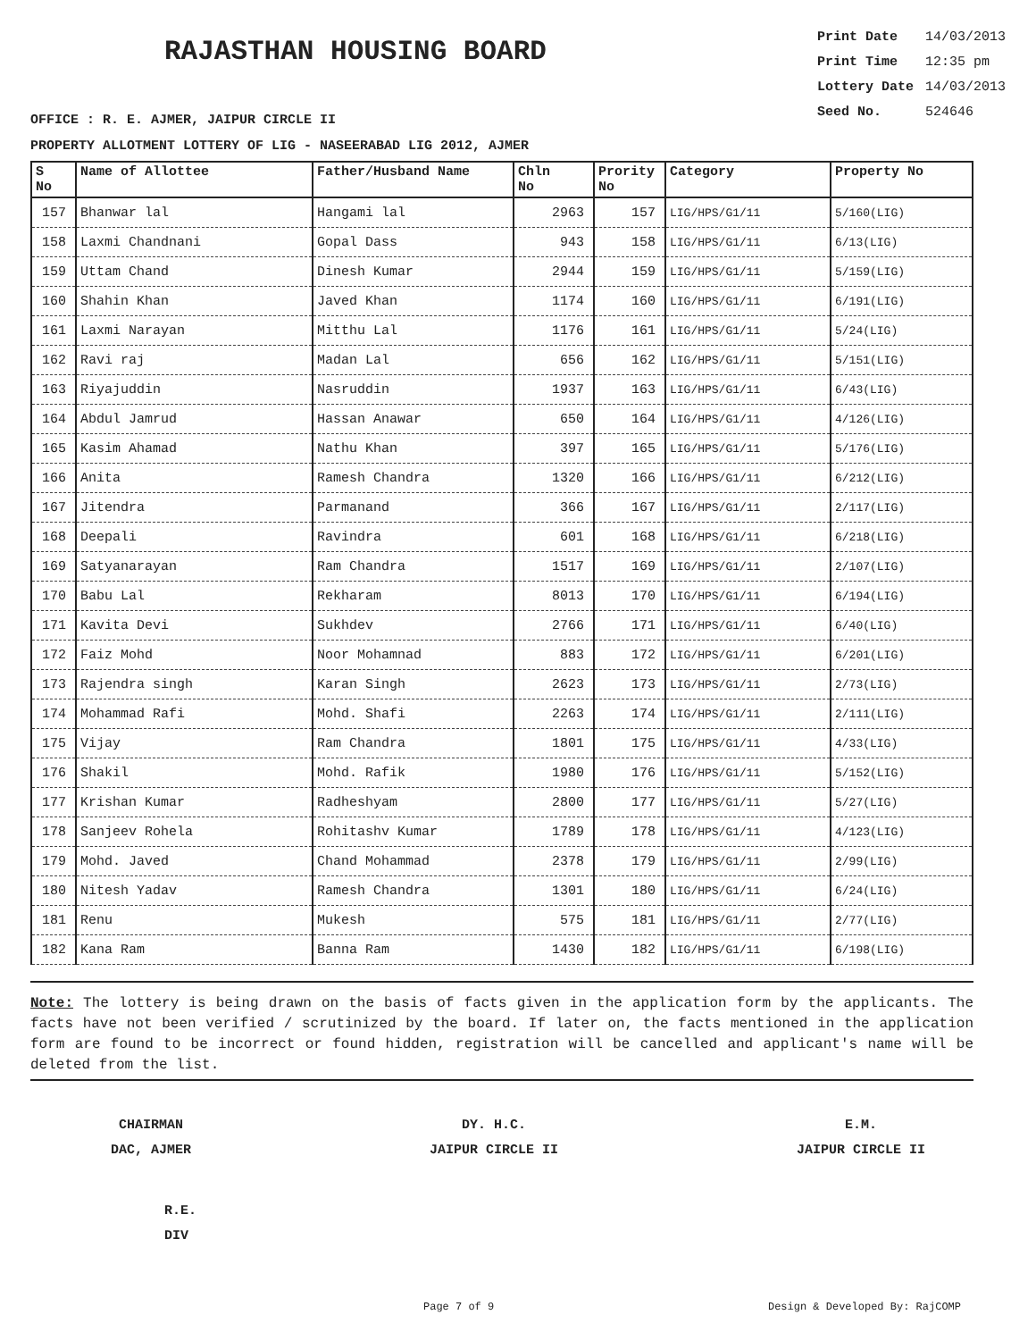RAJASTHAN HOUSING BOARD
Print Date 14/03/2013
Print Time 12:35 pm
Lottery Date 14/03/2013
Seed No. 524646
OFFICE : R. E. AJMER, JAIPUR CIRCLE II
PROPERTY ALLOTMENT LOTTERY OF LIG - NASEERABAD LIG 2012, AJMER
| S No | Name of Allottee | Father/Husband Name | Chln No | Prority No | Category | Property No |
| --- | --- | --- | --- | --- | --- | --- |
| 157 | Bhanwar lal | Hangami lal | 2963 | 157 | LIG/HPS/G1/11 | 5/160(LIG) |
| 158 | Laxmi Chandnani | Gopal Dass | 943 | 158 | LIG/HPS/G1/11 | 6/13(LIG) |
| 159 | Uttam Chand | Dinesh Kumar | 2944 | 159 | LIG/HPS/G1/11 | 5/159(LIG) |
| 160 | Shahin Khan | Javed Khan | 1174 | 160 | LIG/HPS/G1/11 | 6/191(LIG) |
| 161 | Laxmi Narayan | Mitthu Lal | 1176 | 161 | LIG/HPS/G1/11 | 5/24(LIG) |
| 162 | Ravi raj | Madan Lal | 656 | 162 | LIG/HPS/G1/11 | 5/151(LIG) |
| 163 | Riyajuddin | Nasruddin | 1937 | 163 | LIG/HPS/G1/11 | 6/43(LIG) |
| 164 | Abdul Jamrud | Hassan Anawar | 650 | 164 | LIG/HPS/G1/11 | 4/126(LIG) |
| 165 | Kasim Ahamad | Nathu Khan | 397 | 165 | LIG/HPS/G1/11 | 5/176(LIG) |
| 166 | Anita | Ramesh Chandra | 1320 | 166 | LIG/HPS/G1/11 | 6/212(LIG) |
| 167 | Jitendra | Parmanand | 366 | 167 | LIG/HPS/G1/11 | 2/117(LIG) |
| 168 | Deepali | Ravindra | 601 | 168 | LIG/HPS/G1/11 | 6/218(LIG) |
| 169 | Satyanarayan | Ram Chandra | 1517 | 169 | LIG/HPS/G1/11 | 2/107(LIG) |
| 170 | Babu Lal | Rekharam | 8013 | 170 | LIG/HPS/G1/11 | 6/194(LIG) |
| 171 | Kavita Devi | Sukhdev | 2766 | 171 | LIG/HPS/G1/11 | 6/40(LIG) |
| 172 | Faiz Mohd | Noor Mohamnad | 883 | 172 | LIG/HPS/G1/11 | 6/201(LIG) |
| 173 | Rajendra singh | Karan Singh | 2623 | 173 | LIG/HPS/G1/11 | 2/73(LIG) |
| 174 | Mohammad Rafi | Mohd. Shafi | 2263 | 174 | LIG/HPS/G1/11 | 2/111(LIG) |
| 175 | Vijay | Ram Chandra | 1801 | 175 | LIG/HPS/G1/11 | 4/33(LIG) |
| 176 | Shakil | Mohd. Rafik | 1980 | 176 | LIG/HPS/G1/11 | 5/152(LIG) |
| 177 | Krishan Kumar | Radheshyam | 2800 | 177 | LIG/HPS/G1/11 | 5/27(LIG) |
| 178 | Sanjeev Rohela | Rohitashv Kumar | 1789 | 178 | LIG/HPS/G1/11 | 4/123(LIG) |
| 179 | Mohd. Javed | Chand Mohammad | 2378 | 179 | LIG/HPS/G1/11 | 2/99(LIG) |
| 180 | Nitesh Yadav | Ramesh Chandra | 1301 | 180 | LIG/HPS/G1/11 | 6/24(LIG) |
| 181 | Renu | Mukesh | 575 | 181 | LIG/HPS/G1/11 | 2/77(LIG) |
| 182 | Kana Ram | Banna Ram | 1430 | 182 | LIG/HPS/G1/11 | 6/198(LIG) |
Note: The lottery is being drawn on the basis of facts given in the application form by the applicants. The facts have not been verified / scrutinized by the board. If later on, the facts mentioned in the application form are found to be incorrect or found hidden, registration will be cancelled and applicant's name will be deleted from the list.
CHAIRMAN
DAC, AJMER
DY. H.C.
JAIPUR CIRCLE II
E.M.
JAIPUR CIRCLE II
R.E.
DIV
Page 7 of 9 Design & Developed By: RajCOMP